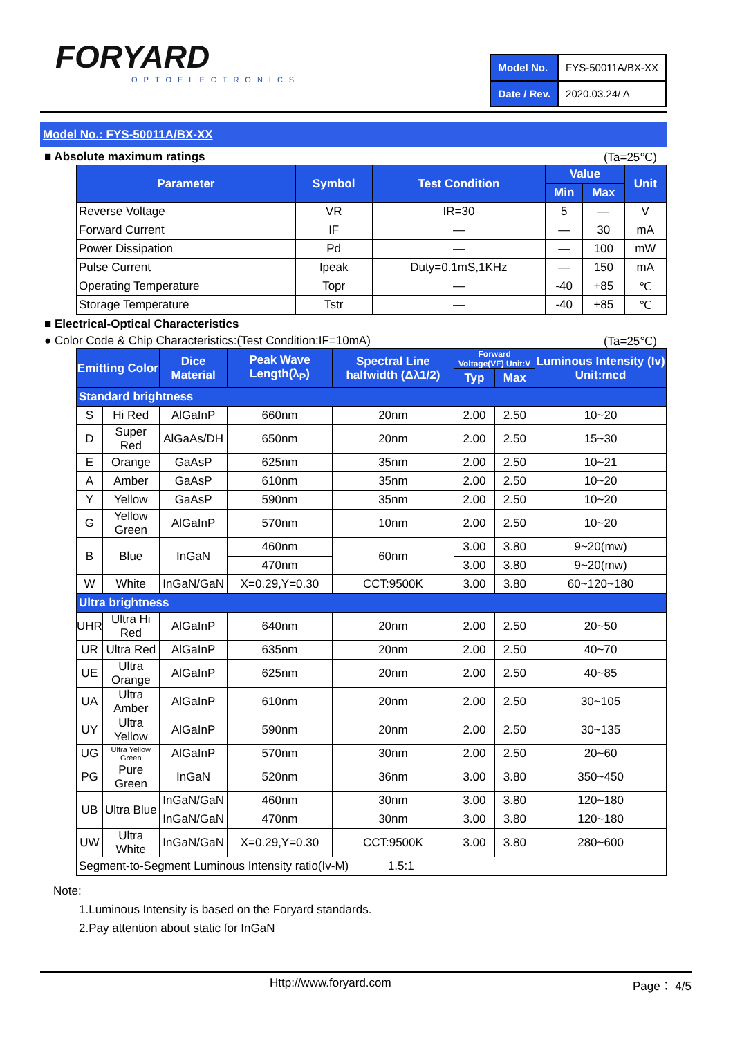FORYARD
OPTOELECTRONICS
| Model No. | FYS-50011A/BX-XX |
| Date / Rev. | 2020.03.24/ A |
Model No.: FYS-50011A/BX-XX
■ Absolute maximum ratings (Ta=25℃)
| Parameter | Symbol | Test Condition | Value | | Unit |
| --- | --- | --- | --- | --- | --- |
| | | | Min | Max | |
| Reverse Voltage | VR | IR=30 | 5 | — | V |
| Forward Current | IF | — | — | 30 | mA |
| Power Dissipation | Pd | — | — | 100 | mW |
| Pulse Current | Ipeak | Duty=0.1mS,1KHz | — | 150 | mA |
| Operating Temperature | Topr | — | -40 | +85 | ℃ |
| Storage Temperature | Tstr | — | -40 | +85 | ℃ |
■ Electrical-Optical Characteristics
● Color Code & Chip Characteristics:(Test Condition:IF=10mA) (Ta=25℃)
| Emitting Color | | Dice Material | Peak Wave Length(λ<sub>P</sub>) | Spectral Line halfwidth (Δλ1/2) | Forward Voltage(VF) Unit:V | | Luminous Intensity (Iv) Unit:mcd |
| --- | --- | --- | --- | --- | --- | --- | --- |
| | | | | | Typ | Max | |
| Standard brightness | | | | | | | |
| S | Hi Red | AlGaInP | 660nm | 20nm | 2.00 | 2.50 | 10~20 |
| D | Super Red | AlGaAs/DH | 650nm | 20nm | 2.00 | 2.50 | 15~30 |
| E | Orange | GaAsP | 625nm | 35nm | 2.00 | 2.50 | 10~21 |
| A | Amber | GaAsP | 610nm | 35nm | 2.00 | 2.50 | 10~20 |
| Y | Yellow | GaAsP | 590nm | 35nm | 2.00 | 2.50 | 10~20 |
| G | Yellow Green | AlGaInP | 570nm | 10nm | 2.00 | 2.50 | 10~20 |
| B | Blue | InGaN | 460nm | 60nm | 3.00 | 3.80 | 9~20(mw) |
| | | | 470nm | | 3.00 | 3.80 | 9~20(mw) |
| W | White | InGaN/GaN | X=0.29,Y=0.30 | CCT:9500K | 3.00 | 3.80 | 60~120~180 |
| Ultra brightness | | | | | | | |
| UHR | Ultra Hi Red | AlGaInP | 640nm | 20nm | 2.00 | 2.50 | 20~50 |
| UR | Ultra Red | AlGaInP | 635nm | 20nm | 2.00 | 2.50 | 40~70 |
| UE | Ultra Orange | AlGaInP | 625nm | 20nm | 2.00 | 2.50 | 40~85 |
| UA | Ultra Amber | AlGaInP | 610nm | 20nm | 2.00 | 2.50 | 30~105 |
| UY | Ultra Yellow | AlGaInP | 590nm | 20nm | 2.00 | 2.50 | 30~135 |
| UG | Ultra Yellow Green | AlGaInP | 570nm | 30nm | 2.00 | 2.50 | 20~60 |
| PG | Pure Green | InGaN | 520nm | 36nm | 3.00 | 3.80 | 350~450 |
| UB | Ultra Blue | InGaN/GaN | 460nm | 30nm | 3.00 | 3.80 | 120~180 |
| | | InGaN/GaN | 470nm | 30nm | 3.00 | 3.80 | 120~180 |
| UW | Ultra White | InGaN/GaN | X=0.29,Y=0.30 | CCT:9500K | 3.00 | 3.80 | 280~600 |
| Segment-to-Segment Luminous Intensity ratio(Iv-M) 1.5:1 | | | | | | | |
Note:
1.Luminous Intensity is based on the Foryard standards.
2.Pay attention about static for InGaN
Http://www.foryard.com Page： 4/5